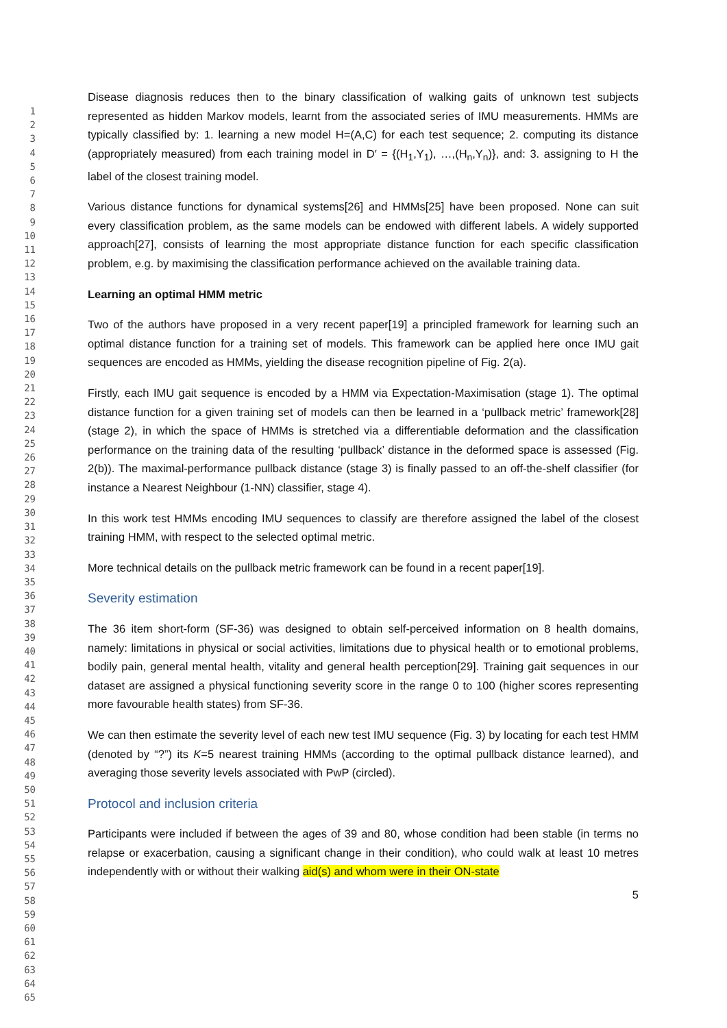1
2
3
4
5
6
7
8
9
10
11
12
13
14
15
16
17
18
19
20
21
22
23
24
25
26
27
28
29
30
31
32
33
34
35
36
37
38
39
40
41
42
43
44
45
46
47
48
49
50
51
52
53
54
55
56
57
58
59
60
61
62
63
64
65
Disease diagnosis reduces then to the binary classification of walking gaits of unknown test subjects represented as hidden Markov models, learnt from the associated series of IMU measurements. HMMs are typically classified by: 1. learning a new model H=(A,C) for each test sequence; 2. computing its distance (appropriately measured) from each training model in D′ = {(H<sub>1</sub>,Y<sub>1</sub>), …,(H<sub>n</sub>,Y<sub>n</sub>)}, and: 3. assigning to H the label of the closest training model.
Various distance functions for dynamical systems[26] and HMMs[25] have been proposed. None can suit every classification problem, as the same models can be endowed with different labels. A widely supported approach[27], consists of learning the most appropriate distance function for each specific classification problem, e.g. by maximising the classification performance achieved on the available training data.
Learning an optimal HMM metric
Two of the authors have proposed in a very recent paper[19] a principled framework for learning such an optimal distance function for a training set of models. This framework can be applied here once IMU gait sequences are encoded as HMMs, yielding the disease recognition pipeline of Fig. 2(a).
Firstly, each IMU gait sequence is encoded by a HMM via Expectation-Maximisation (stage 1). The optimal distance function for a given training set of models can then be learned in a ‘pullback metric’ framework[28] (stage 2), in which the space of HMMs is stretched via a differentiable deformation and the classification performance on the training data of the resulting ‘pullback’ distance in the deformed space is assessed (Fig. 2(b)). The maximal-performance pullback distance (stage 3) is finally passed to an off-the-shelf classifier (for instance a Nearest Neighbour (1-NN) classifier, stage 4).
In this work test HMMs encoding IMU sequences to classify are therefore assigned the label of the closest training HMM, with respect to the selected optimal metric.
More technical details on the pullback metric framework can be found in a recent paper[19].
Severity estimation
The 36 item short-form (SF-36) was designed to obtain self-perceived information on 8 health domains, namely: limitations in physical or social activities, limitations due to physical health or to emotional problems, bodily pain, general mental health, vitality and general health perception[29]. Training gait sequences in our dataset are assigned a physical functioning severity score in the range 0 to 100 (higher scores representing more favourable health states) from SF-36.
We can then estimate the severity level of each new test IMU sequence (Fig. 3) by locating for each test HMM (denoted by “?”) its K=5 nearest training HMMs (according to the optimal pullback distance learned), and averaging those severity levels associated with PwP (circled).
Protocol and inclusion criteria
Participants were included if between the ages of 39 and 80, whose condition had been stable (in terms no relapse or exacerbation, causing a significant change in their condition), who could walk at least 10 metres independently with or without their walking aid(s) and whom were in their ON-state
5